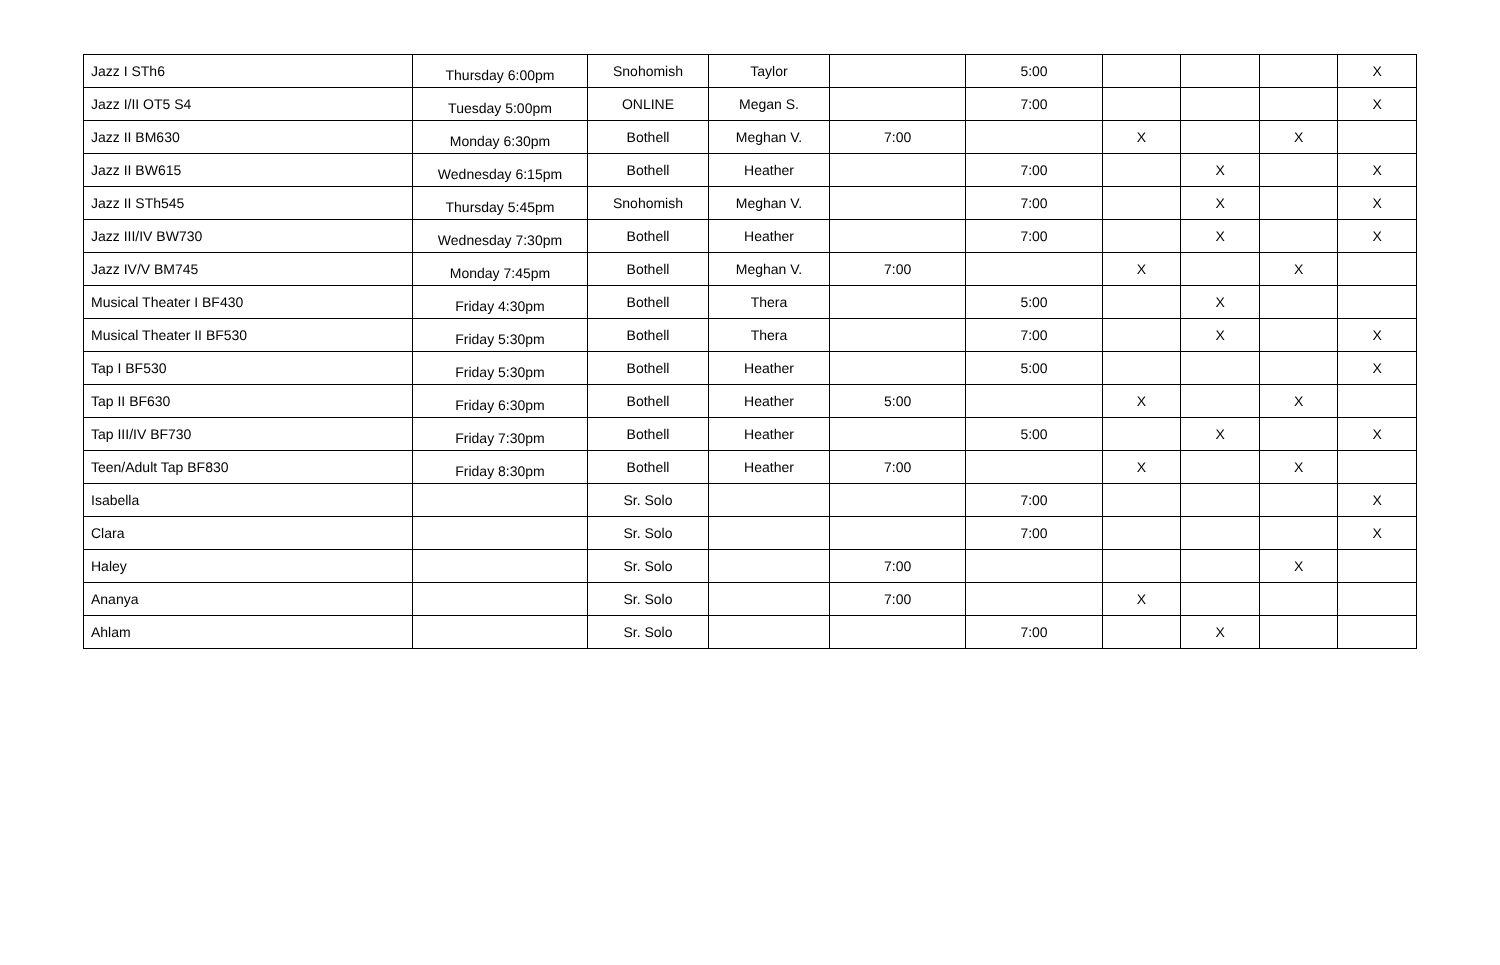| Jazz I STh6 | Thursday 6:00pm | Snohomish | Taylor | | 5:00 | | | | X |
| Jazz I/II OT5 S4 | Tuesday 5:00pm | ONLINE | Megan S. | | 7:00 | | | | X |
| Jazz II BM630 | Monday 6:30pm | Bothell | Meghan V. | 7:00 | | X | | X | |
| Jazz II BW615 | Wednesday 6:15pm | Bothell | Heather | | 7:00 | | X | | X |
| Jazz II STh545 | Thursday 5:45pm | Snohomish | Meghan V. | | 7:00 | | X | | X |
| Jazz III/IV BW730 | Wednesday 7:30pm | Bothell | Heather | | 7:00 | | X | | X |
| Jazz IV/V BM745 | Monday 7:45pm | Bothell | Meghan V. | 7:00 | | X | | X | |
| Musical Theater I BF430 | Friday 4:30pm | Bothell | Thera | | 5:00 | | X | | |
| Musical Theater II BF530 | Friday 5:30pm | Bothell | Thera | | 7:00 | | X | | X |
| Tap I BF530 | Friday 5:30pm | Bothell | Heather | | 5:00 | | | | X |
| Tap II BF630 | Friday 6:30pm | Bothell | Heather | 5:00 | | X | | X | |
| Tap III/IV BF730 | Friday 7:30pm | Bothell | Heather | | 5:00 | | X | | X |
| Teen/Adult Tap BF830 | Friday 8:30pm | Bothell | Heather | 7:00 | | X | | X | |
| Isabella | | Sr. Solo | | | 7:00 | | | | X |
| Clara | | Sr. Solo | | | 7:00 | | | | X |
| Haley | | Sr. Solo | | 7:00 | | | | X | |
| Ananya | | Sr. Solo | | 7:00 | | X | | | |
| Ahlam | | Sr. Solo | | | 7:00 | | X | | |